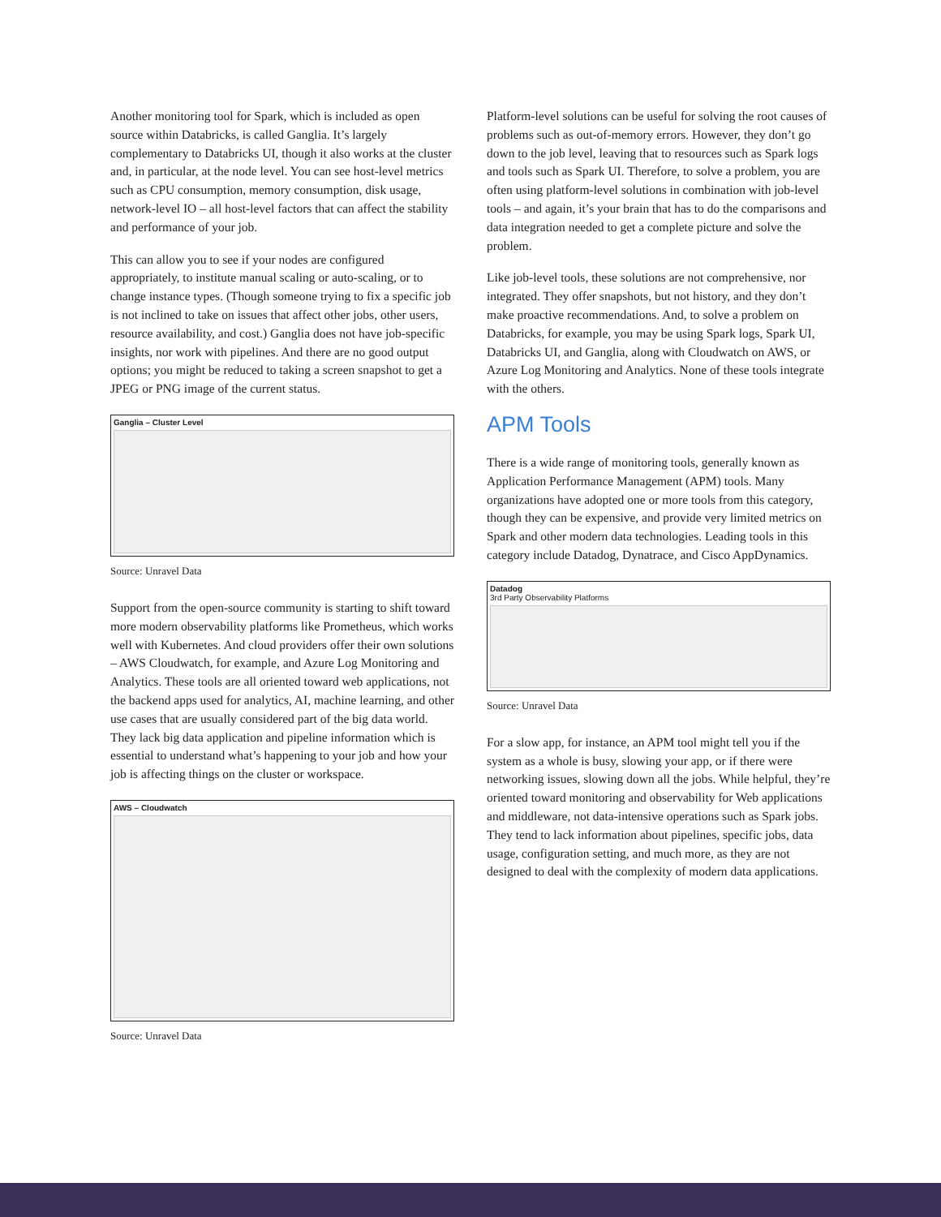Another monitoring tool for Spark, which is included as open source within Databricks, is called Ganglia. It’s largely complementary to Databricks UI, though it also works at the cluster and, in particular, at the node level. You can see host-level metrics such as CPU consumption, memory consumption, disk usage, network-level IO – all host-level factors that can affect the stability and performance of your job.
This can allow you to see if your nodes are configured appropriately, to institute manual scaling or auto-scaling, or to change instance types. (Though someone trying to fix a specific job is not inclined to take on issues that affect other jobs, other users, resource availability, and cost.) Ganglia does not have job-specific insights, nor work with pipelines. And there are no good output options; you might be reduced to taking a screen snapshot to get a JPEG or PNG image of the current status.
Ganglia – Cluster Level
Source: Unravel Data
Support from the open-source community is starting to shift toward more modern observability platforms like Prometheus, which works well with Kubernetes. And cloud providers offer their own solutions – AWS Cloudwatch, for example, and Azure Log Monitoring and Analytics. These tools are all oriented toward web applications, not the backend apps used for analytics, AI, machine learning, and other use cases that are usually considered part of the big data world. They lack big data application and pipeline information which is essential to understand what’s happening to your job and how your job is affecting things on the cluster or workspace.
AWS – Cloudwatch
Source: Unravel Data
Platform-level solutions can be useful for solving the root causes of problems such as out-of-memory errors. However, they don’t go down to the job level, leaving that to resources such as Spark logs and tools such as Spark UI. Therefore, to solve a problem, you are often using platform-level solutions in combination with job-level tools – and again, it’s your brain that has to do the comparisons and data integration needed to get a complete picture and solve the problem.
Like job-level tools, these solutions are not comprehensive, nor integrated. They offer snapshots, but not history, and they don’t make proactive recommendations. And, to solve a problem on Databricks, for example, you may be using Spark logs, Spark UI, Databricks UI, and Ganglia, along with Cloudwatch on AWS, or Azure Log Monitoring and Analytics. None of these tools integrate with the others.
APM Tools
There is a wide range of monitoring tools, generally known as Application Performance Management (APM) tools. Many organizations have adopted one or more tools from this category, though they can be expensive, and provide very limited metrics on Spark and other modern data technologies. Leading tools in this category include Datadog, Dynatrace, and Cisco AppDynamics.
Datadog
3rd Party Observability Platforms
Source: Unravel Data
For a slow app, for instance, an APM tool might tell you if the system as a whole is busy, slowing your app, or if there were networking issues, slowing down all the jobs. While helpful, they’re oriented toward monitoring and observability for Web applications and middleware, not data-intensive operations such as Spark jobs. They tend to lack information about pipelines, specific jobs, data usage, configuration setting, and much more, as they are not designed to deal with the complexity of modern data applications.